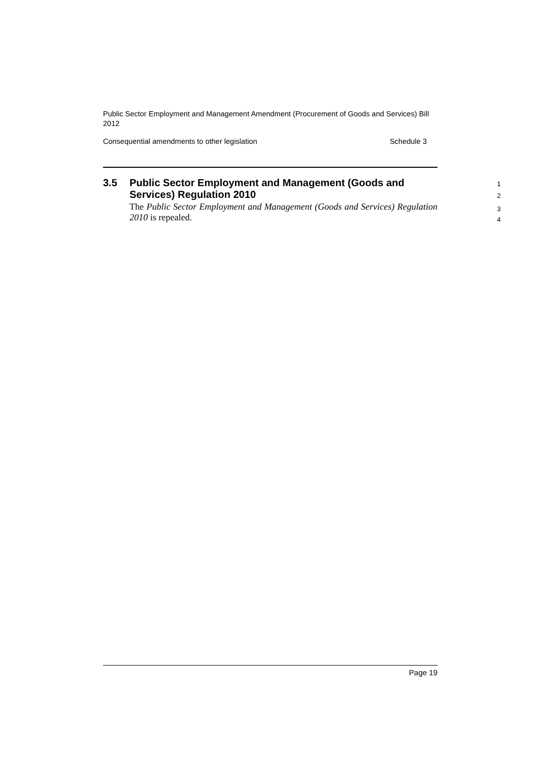Public Sector Employment and Management Amendment (Procurement of Goods and Services) Bill 2012
Consequential amendments to other legislation Schedule 3
3.5
Public Sector Employment and Management (Goods and Services) Regulation 2010
1
2
The Public Sector Employment and Management (Goods and Services) Regulation 2010 is repealed.
3
4
Page 19